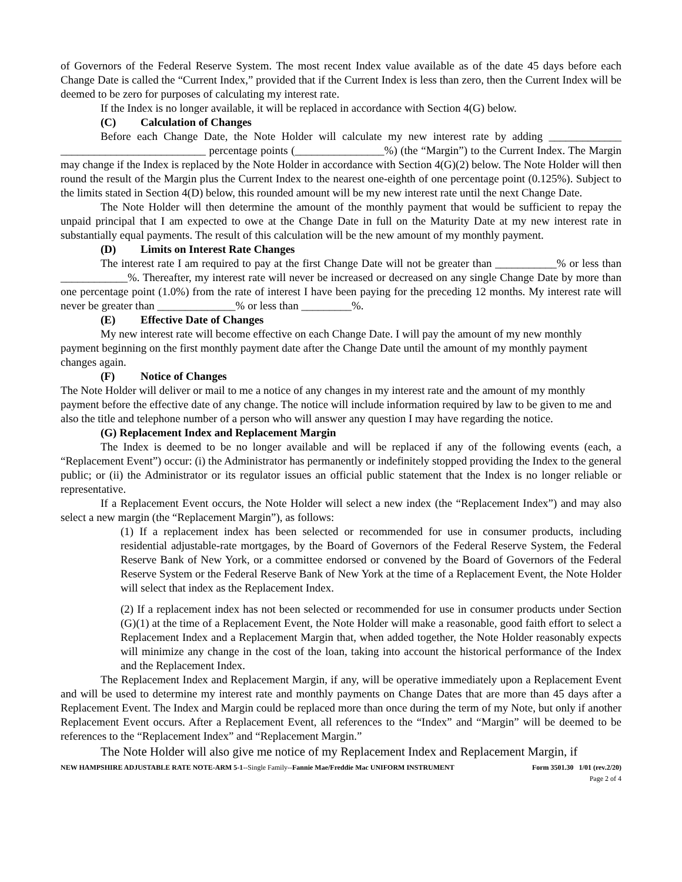of Governors of the Federal Reserve System. The most recent Index value available as of the date 45 days before each Change Date is called the “Current Index,” provided that if the Current Index is less than zero, then the Current Index will be deemed to be zero for purposes of calculating my interest rate.
If the Index is no longer available, it will be replaced in accordance with Section 4(G) below.
(C) Calculation of Changes
Before each Change Date, the Note Holder will calculate my new interest rate by adding _____________ __________________________ percentage points (________________%) (the “Margin”) to the Current Index. The Margin may change if the Index is replaced by the Note Holder in accordance with Section 4(G)(2) below. The Note Holder will then round the result of the Margin plus the Current Index to the nearest one-eighth of one percentage point (0.125%). Subject to the limits stated in Section 4(D) below, this rounded amount will be my new interest rate until the next Change Date.
The Note Holder will then determine the amount of the monthly payment that would be sufficient to repay the unpaid principal that I am expected to owe at the Change Date in full on the Maturity Date at my new interest rate in substantially equal payments. The result of this calculation will be the new amount of my monthly payment.
(D) Limits on Interest Rate Changes
The interest rate I am required to pay at the first Change Date will not be greater than ___________% or less than ____________%. Thereafter, my interest rate will never be increased or decreased on any single Change Date by more than one percentage point (1.0%) from the rate of interest I have been paying for the preceding 12 months. My interest rate will never be greater than ______________% or less than _________%.
(E) Effective Date of Changes
My new interest rate will become effective on each Change Date. I will pay the amount of my new monthly payment beginning on the first monthly payment date after the Change Date until the amount of my monthly payment changes again.
(F) Notice of Changes
The Note Holder will deliver or mail to me a notice of any changes in my interest rate and the amount of my monthly payment before the effective date of any change. The notice will include information required by law to be given to me and also the title and telephone number of a person who will answer any question I may have regarding the notice.
(G) Replacement Index and Replacement Margin
The Index is deemed to be no longer available and will be replaced if any of the following events (each, a “Replacement Event”) occur: (i) the Administrator has permanently or indefinitely stopped providing the Index to the general public; or (ii) the Administrator or its regulator issues an official public statement that the Index is no longer reliable or representative.
If a Replacement Event occurs, the Note Holder will select a new index (the “Replacement Index”) and may also select a new margin (the “Replacement Margin”), as follows:
(1) If a replacement index has been selected or recommended for use in consumer products, including residential adjustable-rate mortgages, by the Board of Governors of the Federal Reserve System, the Federal Reserve Bank of New York, or a committee endorsed or convened by the Board of Governors of the Federal Reserve System or the Federal Reserve Bank of New York at the time of a Replacement Event, the Note Holder will select that index as the Replacement Index.
(2) If a replacement index has not been selected or recommended for use in consumer products under Section (G)(1) at the time of a Replacement Event, the Note Holder will make a reasonable, good faith effort to select a Replacement Index and a Replacement Margin that, when added together, the Note Holder reasonably expects will minimize any change in the cost of the loan, taking into account the historical performance of the Index and the Replacement Index.
The Replacement Index and Replacement Margin, if any, will be operative immediately upon a Replacement Event and will be used to determine my interest rate and monthly payments on Change Dates that are more than 45 days after a Replacement Event. The Index and Margin could be replaced more than once during the term of my Note, but only if another Replacement Event occurs. After a Replacement Event, all references to the “Index” and “Margin” will be deemed to be references to the “Replacement Index” and “Replacement Margin.”
The Note Holder will also give me notice of my Replacement Index and Replacement Margin, if
NEW HAMPSHIRE ADJUSTABLE RATE NOTE-ARM 5-1--Single Family--Fannie Mae/Freddie Mac UNIFORM INSTRUMENT Form 3501.30 1/01 (rev.2/20)
Page 2 of 4